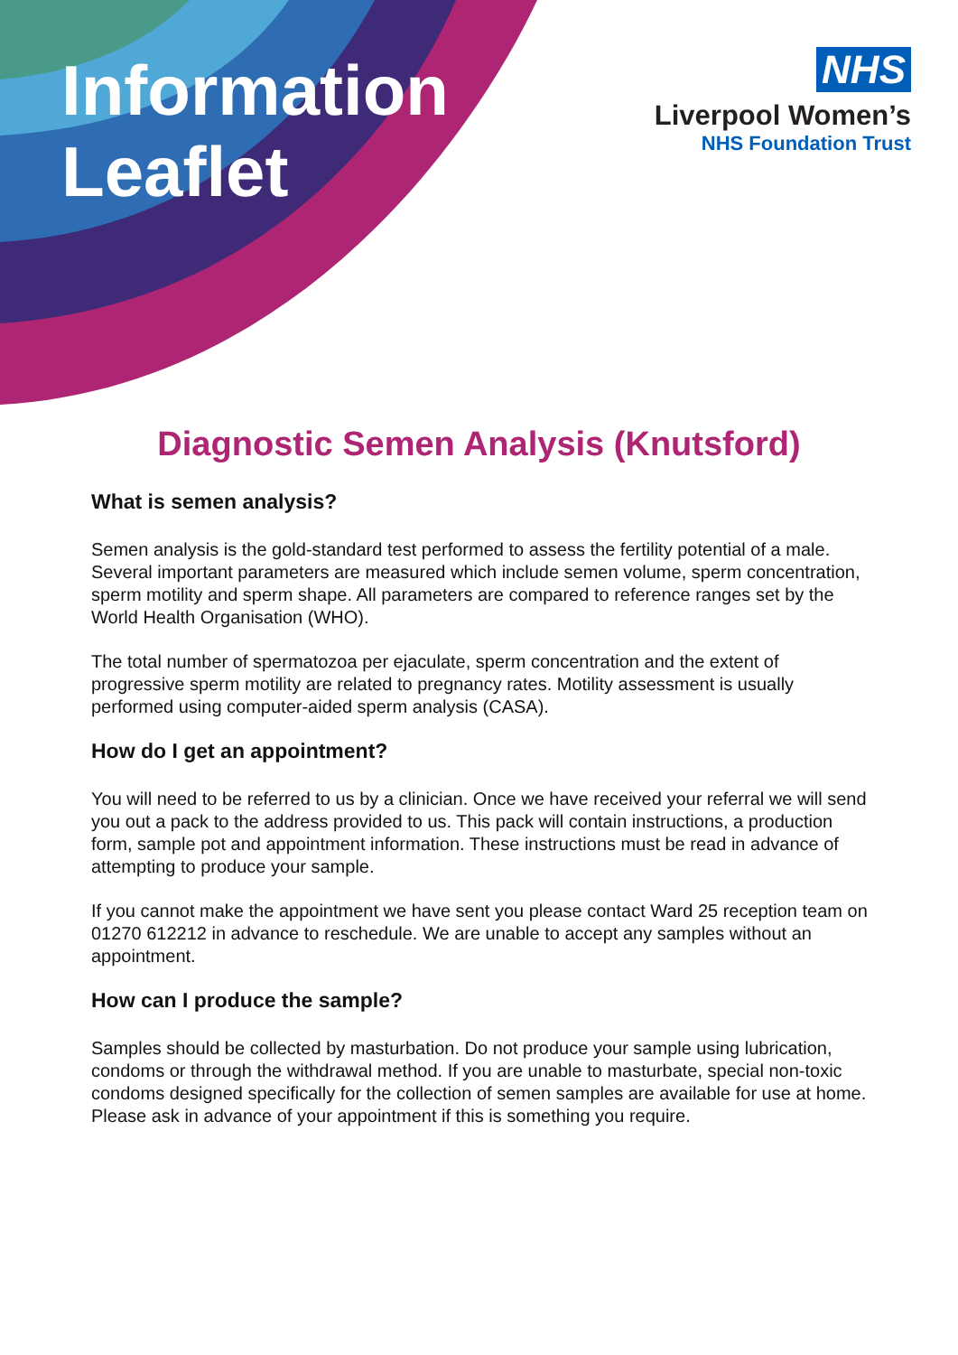Information
Leaflet
NHS
Liverpool Women’s
NHS Foundation Trust
Diagnostic Semen Analysis (Knutsford)
What is semen analysis?
Semen analysis is the gold-standard test performed to assess the fertility potential of a male. Several important parameters are measured which include semen volume, sperm concentration, sperm motility and sperm shape. All parameters are compared to reference ranges set by the World Health Organisation (WHO).
The total number of spermatozoa per ejaculate, sperm concentration and the extent of progressive sperm motility are related to pregnancy rates. Motility assessment is usually performed using computer-aided sperm analysis (CASA).
How do I get an appointment?
You will need to be referred to us by a clinician. Once we have received your referral we will send you out a pack to the address provided to us. This pack will contain instructions, a production form, sample pot and appointment information. These instructions must be read in advance of attempting to produce your sample.
If you cannot make the appointment we have sent you please contact Ward 25 reception team on 01270 612212 in advance to reschedule. We are unable to accept any samples without an appointment.
How can I produce the sample?
Samples should be collected by masturbation. Do not produce your sample using lubrication, condoms or through the withdrawal method. If you are unable to masturbate, special non-toxic condoms designed specifically for the collection of semen samples are available for use at home. Please ask in advance of your appointment if this is something you require.